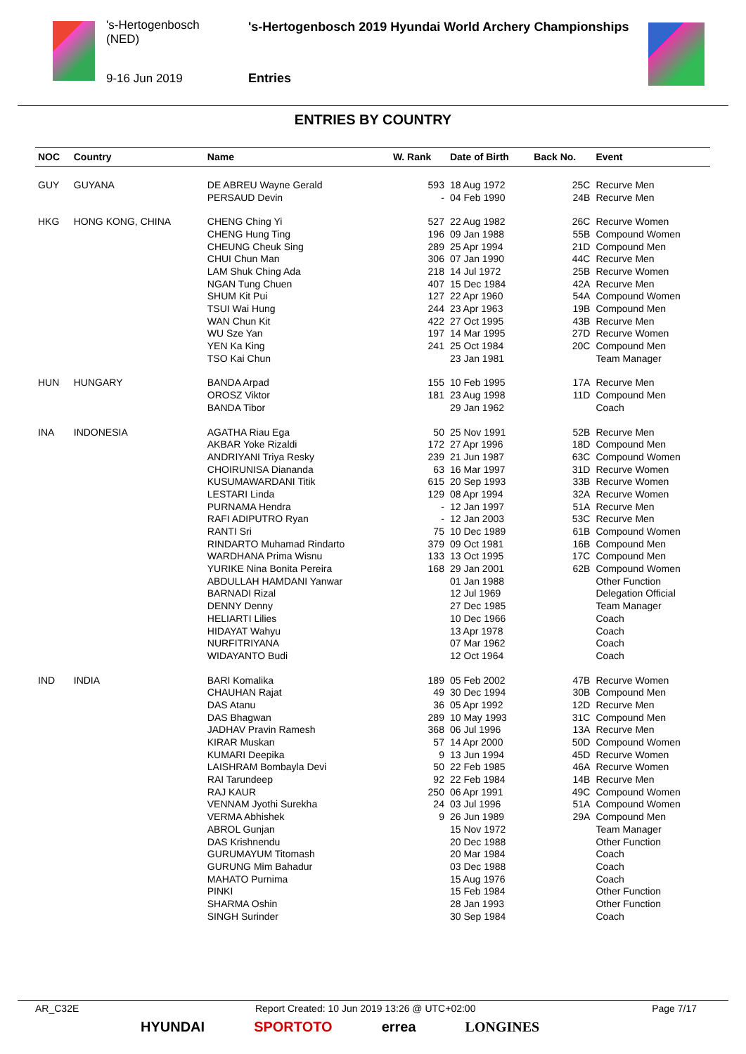's-Hertogenbosch
(NED)
9-16 Jun 2019
's-Hertogenbosch 2019 Hyundai World Archery Championships
Entries
ENTRIES BY COUNTRY
| NOC | Country | Name | W. Rank | Date of Birth | Back No. | Event |
| --- | --- | --- | --- | --- | --- | --- |
| GUY | GUYANA | DE ABREU Wayne Gerald | 593 | 18 Aug 1972 | 25C | Recurve Men |
| | | PERSAUD Devin | - | 04 Feb 1990 | 24B | Recurve Men |
| HKG | HONG KONG, CHINA | CHENG Ching Yi | 527 | 22 Aug 1982 | 26C | Recurve Women |
| | | CHENG Hung Ting | 196 | 09 Jan 1988 | 55B | Compound Women |
| | | CHEUNG Cheuk Sing | 289 | 25 Apr 1994 | 21D | Compound Men |
| | | CHUI Chun Man | 306 | 07 Jan 1990 | 44C | Recurve Men |
| | | LAM Shuk Ching Ada | 218 | 14 Jul 1972 | 25B | Recurve Women |
| | | NGAN Tung Chuen | 407 | 15 Dec 1984 | 42A | Recurve Men |
| | | SHUM Kit Pui | 127 | 22 Apr 1960 | 54A | Compound Women |
| | | TSUI Wai Hung | 244 | 23 Apr 1963 | 19B | Compound Men |
| | | WAN Chun Kit | 422 | 27 Oct 1995 | 43B | Recurve Men |
| | | WU Sze Yan | 197 | 14 Mar 1995 | 27D | Recurve Women |
| | | YEN Ka King | 241 | 25 Oct 1984 | 20C | Compound Men |
| | | TSO Kai Chun | | 23 Jan 1981 | | Team Manager |
| HUN | HUNGARY | BANDA Arpad | 155 | 10 Feb 1995 | 17A | Recurve Men |
| | | OROSZ Viktor | 181 | 23 Aug 1998 | 11D | Compound Men |
| | | BANDA Tibor | | 29 Jan 1962 | | Coach |
| INA | INDONESIA | AGATHA Riau Ega | 50 | 25 Nov 1991 | 52B | Recurve Men |
| | | AKBAR Yoke Rizaldi | 172 | 27 Apr 1996 | 18D | Compound Men |
| | | ANDRIYANI Triya Resky | 239 | 21 Jun 1987 | 63C | Compound Women |
| | | CHOIRUNISA Diananda | 63 | 16 Mar 1997 | 31D | Recurve Women |
| | | KUSUMAWARDANI Titik | 615 | 20 Sep 1993 | 33B | Recurve Women |
| | | LESTARI Linda | 129 | 08 Apr 1994 | 32A | Recurve Women |
| | | PURNAMA Hendra | - | 12 Jan 1997 | 51A | Recurve Men |
| | | RAFI ADIPUTRO Ryan | - | 12 Jan 2003 | 53C | Recurve Men |
| | | RANTI Sri | 75 | 10 Dec 1989 | 61B | Compound Women |
| | | RINDARTO Muhamad Rindarto | 379 | 09 Oct 1981 | 16B | Compound Men |
| | | WARDHANA Prima Wisnu | 133 | 13 Oct 1995 | 17C | Compound Men |
| | | YURIKE Nina Bonita Pereira | 168 | 29 Jan 2001 | 62B | Compound Women |
| | | ABDULLAH HAMDANI Yanwar | | 01 Jan 1988 | | Other Function |
| | | BARNADI Rizal | | 12 Jul 1969 | | Delegation Official |
| | | DENNY Denny | | 27 Dec 1985 | | Team Manager |
| | | HELIARTI Lilies | | 10 Dec 1966 | | Coach |
| | | HIDAYAT Wahyu | | 13 Apr 1978 | | Coach |
| | | NURFITRIYANA | | 07 Mar 1962 | | Coach |
| | | WIDAYANTO Budi | | 12 Oct 1964 | | Coach |
| IND | INDIA | BARI Komalika | 189 | 05 Feb 2002 | 47B | Recurve Women |
| | | CHAUHAN Rajat | 49 | 30 Dec 1994 | 30B | Compound Men |
| | | DAS Atanu | 36 | 05 Apr 1992 | 12D | Recurve Men |
| | | DAS Bhagwan | 289 | 10 May 1993 | 31C | Compound Men |
| | | JADHAV Pravin Ramesh | 368 | 06 Jul 1996 | 13A | Recurve Men |
| | | KIRAR Muskan | 57 | 14 Apr 2000 | 50D | Compound Women |
| | | KUMARI Deepika | 9 | 13 Jun 1994 | 45D | Recurve Women |
| | | LAISHRAM Bombayla Devi | 50 | 22 Feb 1985 | 46A | Recurve Women |
| | | RAI Tarundeep | 92 | 22 Feb 1984 | 14B | Recurve Men |
| | | RAJ KAUR | 250 | 06 Apr 1991 | 49C | Compound Women |
| | | VENNAM Jyothi Surekha | 24 | 03 Jul 1996 | 51A | Compound Women |
| | | VERMA Abhishek | 9 | 26 Jun 1989 | 29A | Compound Men |
| | | ABROL Gunjan | | 15 Nov 1972 | | Team Manager |
| | | DAS Krishnendu | | 20 Dec 1988 | | Other Function |
| | | GURUMAYUM Titomash | | 20 Mar 1984 | | Coach |
| | | GURUNG Mim Bahadur | | 03 Dec 1988 | | Coach |
| | | MAHATO Purnima | | 15 Aug 1976 | | Coach |
| | | PINKI | | 15 Feb 1984 | | Other Function |
| | | SHARMA Oshin | | 28 Jan 1993 | | Other Function |
| | | SINGH Surinder | | 30 Sep 1984 | | Coach |
AR_C32E Report Created: 10 Jun 2019 13:26 @ UTC+02:00 Page 7/17
HYUNDAI SPORTOTO errea LONGINES